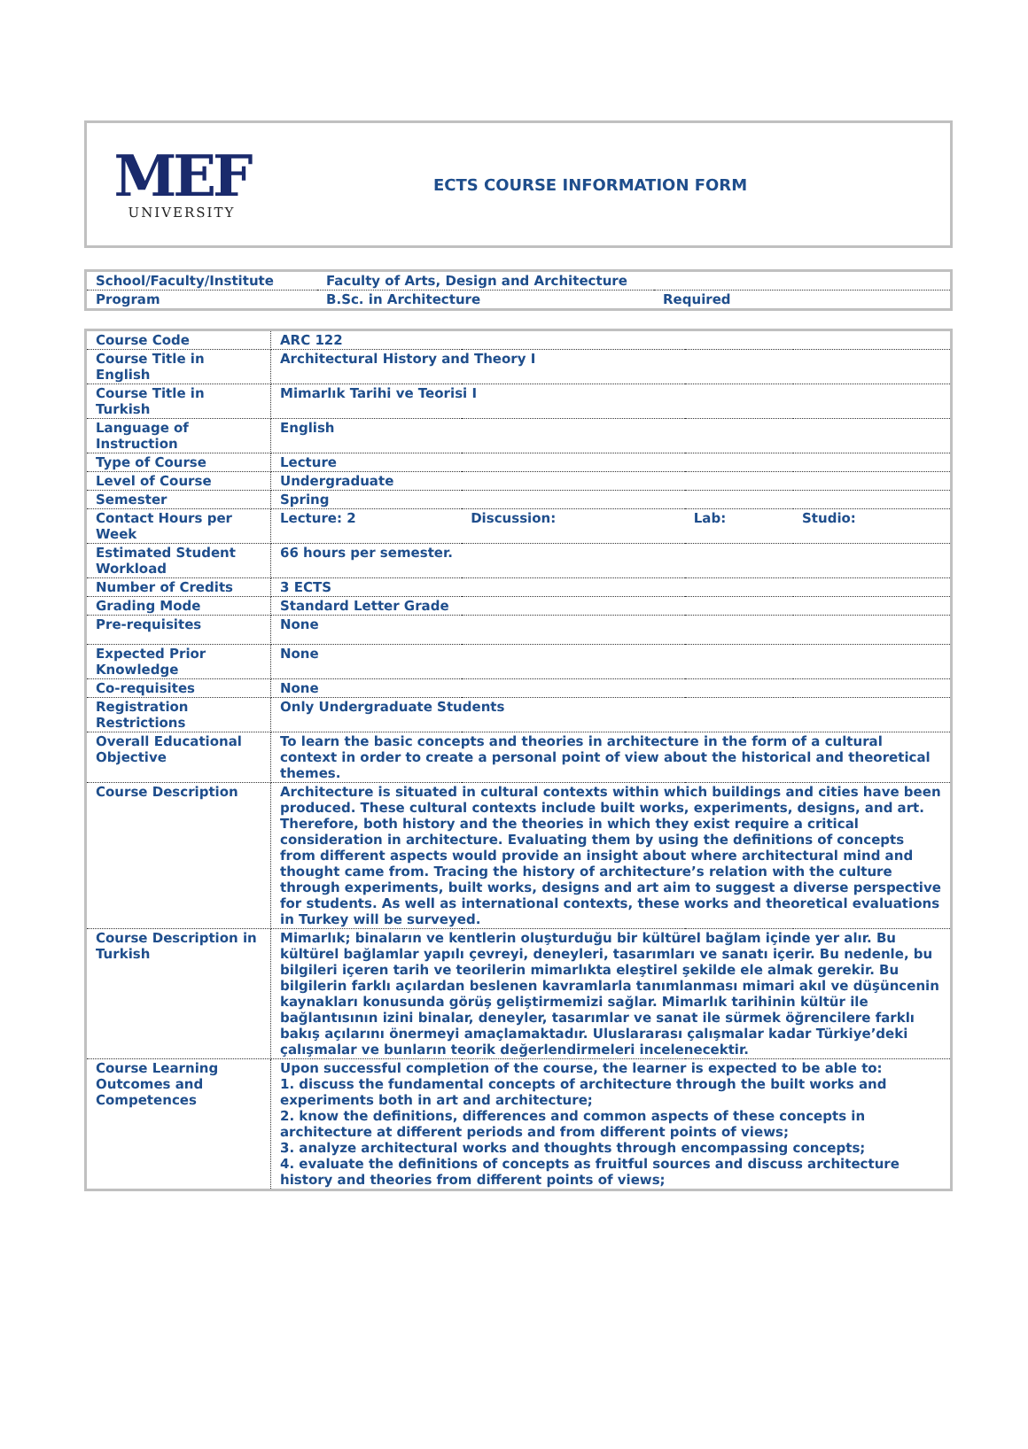MEF
UNIVERSITY
ECTS COURSE INFORMATION FORM
| School/Faculty/Institute | Faculty of Arts, Design and Architecture | |
| Program | B.Sc. in Architecture | Required |
| Course Code | ARC 122 | | | |
| Course Title in English | Architectural History and Theory I | | | |
| Course Title in Turkish | Mimarlık Tarihi ve Teorisi I | | | |
| Language of Instruction | English | | | |
| Type of Course | Lecture | | | |
| Level of Course | Undergraduate | | | |
| Semester | Spring | | | |
| Contact Hours per Week | Lecture: 2 | Discussion: | Lab: | Studio: |
| Estimated Student Workload | 66 hours per semester. | | | |
| Number of Credits | 3 ECTS | | | |
| Grading Mode | Standard Letter Grade | | | |
| Pre-requisites | None | | | |
| Expected Prior Knowledge | None | | | |
| Co-requisites | None | | | |
| Registration Restrictions | Only Undergraduate Students | | | |
| Overall Educational Objective | To learn the basic concepts and theories in architecture in the form of a cultural context in order to create a personal point of view about the historical and theoretical themes. | | | |
| Course Description | Architecture is situated in cultural contexts within which buildings and cities have been produced. These cultural contexts include built works, experiments, designs, and art. Therefore, both history and the theories in which they exist require a critical consideration in architecture. Evaluating them by using the definitions of concepts from different aspects would provide an insight about where architectural mind and thought came from. Tracing the history of architecture’s relation with the culture through experiments, built works, designs and art aim to suggest a diverse perspective for students. As well as international contexts, these works and theoretical evaluations in Turkey will be surveyed. | | | |
| Course Description in Turkish | Mimarlık; binaların ve kentlerin oluşturduğu bir kültürel bağlam içinde yer alır. Bu kültürel bağlamlar yapılı çevreyi, deneyleri, tasarımları ve sanatı içerir. Bu nedenle, bu bilgileri içeren tarih ve teorilerin mimarlıkta eleştirel şekilde ele almak gerekir. Bu bilgilerin farklı açılardan beslenen kavramlarla tanımlanması mimari akıl ve düşüncenin kaynakları konusunda görüş geliştirmemizi sağlar. Mimarlık tarihinin kültür ile bağlantısının izini binalar, deneyler, tasarımlar ve sanat ile sürmek öğrencilere farklı bakış açılarını önermeyi amaçlamaktadır. Uluslararası çalışmalar kadar Türkiye’deki çalışmalar ve bunların teorik değerlendirmeleri incelenecektir. | | | |
| Course Learning Outcomes and Competences | Upon successful completion of the course, the learner is expected to be able to: 1. discuss the fundamental concepts of architecture through the built works and experiments both in art and architecture; 2. know the definitions, differences and common aspects of these concepts in architecture at different periods and from different points of views; 3. analyze architectural works and thoughts through encompassing concepts; 4. evaluate the definitions of concepts as fruitful sources and discuss architecture history and theories from different points of views; | | | |